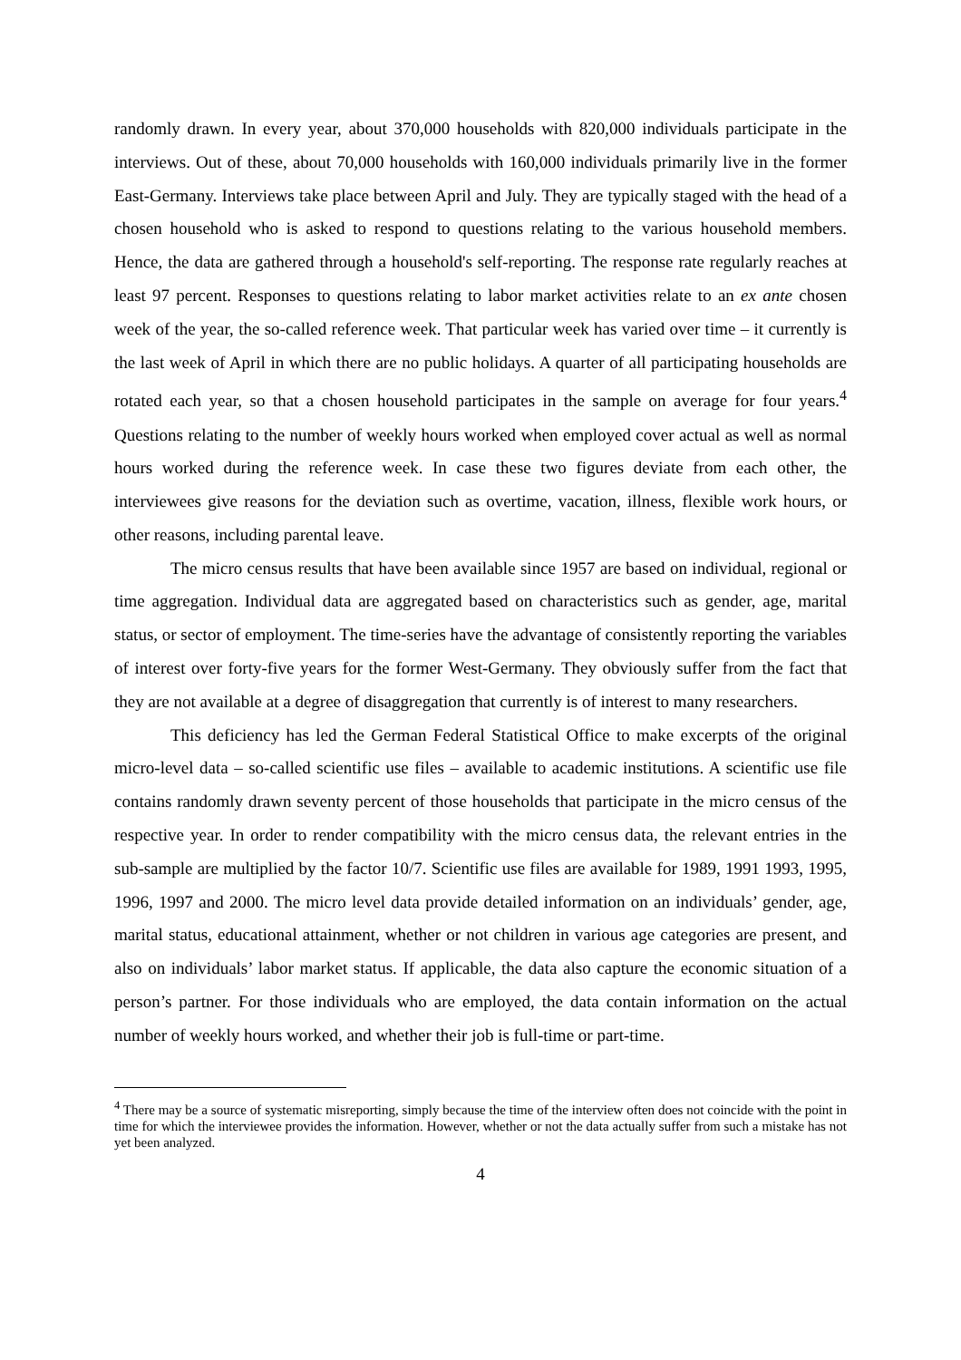randomly drawn. In every year, about 370,000 households with 820,000 individuals participate in the interviews. Out of these, about 70,000 households with 160,000 individuals primarily live in the former East-Germany. Interviews take place between April and July. They are typically staged with the head of a chosen household who is asked to respond to questions relating to the various household members. Hence, the data are gathered through a household's self-reporting. The response rate regularly reaches at least 97 percent. Responses to questions relating to labor market activities relate to an ex ante chosen week of the year, the so-called reference week. That particular week has varied over time – it currently is the last week of April in which there are no public holidays. A quarter of all participating households are rotated each year, so that a chosen household participates in the sample on average for four years.<sup>4</sup> Questions relating to the number of weekly hours worked when employed cover actual as well as normal hours worked during the reference week. In case these two figures deviate from each other, the interviewees give reasons for the deviation such as overtime, vacation, illness, flexible work hours, or other reasons, including parental leave.
The micro census results that have been available since 1957 are based on individual, regional or time aggregation. Individual data are aggregated based on characteristics such as gender, age, marital status, or sector of employment. The time-series have the advantage of consistently reporting the variables of interest over forty-five years for the former West-Germany. They obviously suffer from the fact that they are not available at a degree of disaggregation that currently is of interest to many researchers.
This deficiency has led the German Federal Statistical Office to make excerpts of the original micro-level data – so-called scientific use files – available to academic institutions. A scientific use file contains randomly drawn seventy percent of those households that participate in the micro census of the respective year. In order to render compatibility with the micro census data, the relevant entries in the sub-sample are multiplied by the factor 10/7. Scientific use files are available for 1989, 1991 1993, 1995, 1996, 1997 and 2000. The micro level data provide detailed information on an individuals’ gender, age, marital status, educational attainment, whether or not children in various age categories are present, and also on individuals’ labor market status. If applicable, the data also capture the economic situation of a person’s partner. For those individuals who are employed, the data contain information on the actual number of weekly hours worked, and whether their job is full-time or part-time.
<sup>4</sup> There may be a source of systematic misreporting, simply because the time of the interview often does not coincide with the point in time for which the interviewee provides the information. However, whether or not the data actually suffer from such a mistake has not yet been analyzed.
4